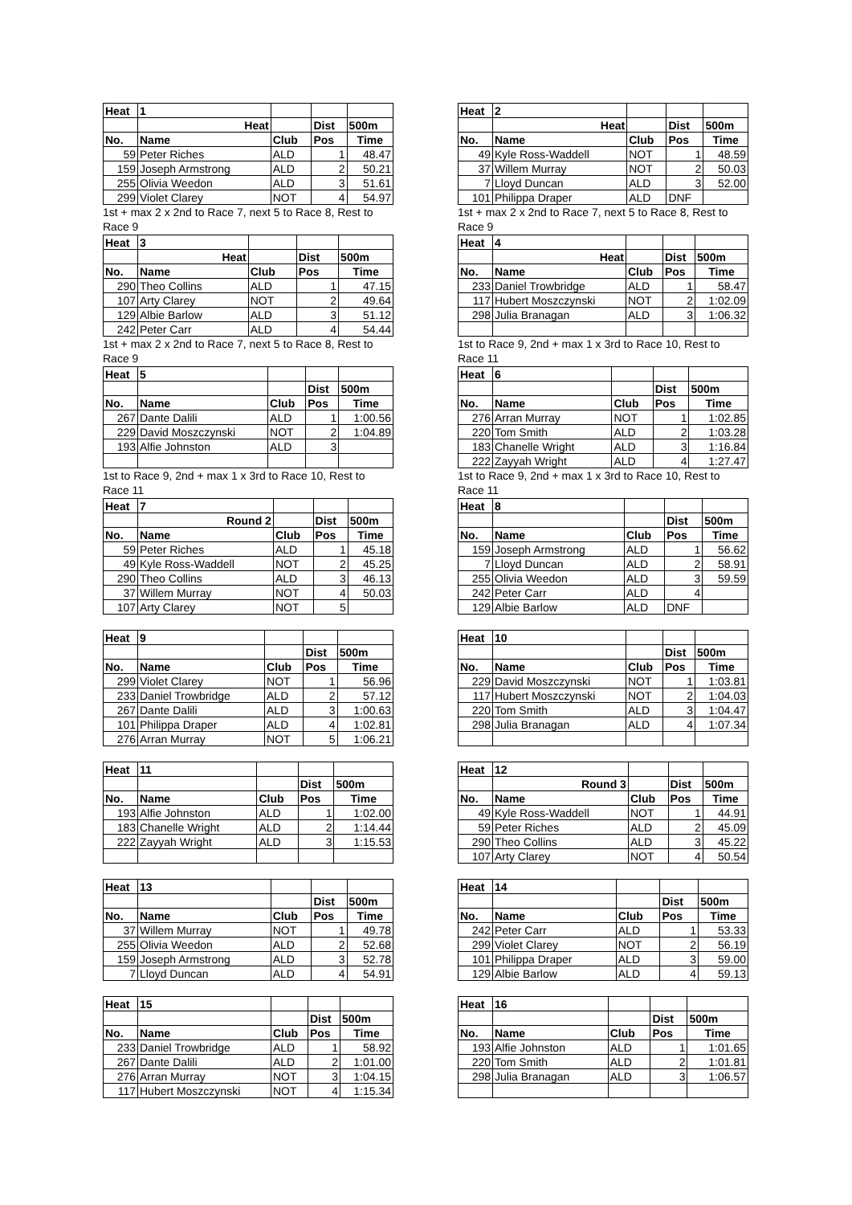| Heat | 1 | | | |
| | Heat | | Dist | 500m |
| No. | Name | Club | Pos | Time |
| 59 | Peter Riches | ALD | 1 | 48.47 |
| 159 | Joseph Armstrong | ALD | 2 | 50.21 |
| 255 | Olivia Weedon | ALD | 3 | 51.61 |
| 299 | Violet Clarey | NOT | 4 | 54.97 |
1st + max 2 x 2nd to Race 7, next 5 to Race 8, Rest to Race 9
| Heat | 3 | | | |
| | Heat | | Dist | 500m |
| No. | Name | Club | Pos | Time |
| 290 | Theo Collins | ALD | 1 | 47.15 |
| 107 | Arty Clarey | NOT | 2 | 49.64 |
| 129 | Albie Barlow | ALD | 3 | 51.12 |
| 242 | Peter Carr | ALD | 4 | 54.44 |
1st + max 2 x 2nd to Race 7, next 5 to Race 8, Rest to Race 9
| Heat | 5 | | | |
| | | | Dist | 500m |
| No. | Name | Club | Pos | Time |
| 267 | Dante Dalili | ALD | 1 | 1:00.56 |
| 229 | David Moszczynski | NOT | 2 | 1:04.89 |
| 193 | Alfie Johnston | ALD | 3 | |
1st to Race 9, 2nd + max 1 x 3rd to Race 10, Rest to Race 11
| Heat | 7 | | | |
| | Round 2 | | Dist | 500m |
| No. | Name | Club | Pos | Time |
| 59 | Peter Riches | ALD | 1 | 45.18 |
| 49 | Kyle Ross-Waddell | NOT | 2 | 45.25 |
| 290 | Theo Collins | ALD | 3 | 46.13 |
| 37 | Willem Murray | NOT | 4 | 50.03 |
| 107 | Arty Clarey | NOT | 5 | |
| Heat | 9 | | | |
| | | | Dist | 500m |
| No. | Name | Club | Pos | Time |
| 299 | Violet Clarey | NOT | 1 | 56.96 |
| 233 | Daniel Trowbridge | ALD | 2 | 57.12 |
| 267 | Dante Dalili | ALD | 3 | 1:00.63 |
| 101 | Philippa Draper | ALD | 4 | 1:02.81 |
| 276 | Arran Murray | NOT | 5 | 1:06.21 |
| Heat | 11 | | | |
| | | | Dist | 500m |
| No. | Name | Club | Pos | Time |
| 193 | Alfie Johnston | ALD | 1 | 1:02.00 |
| 183 | Chanelle Wright | ALD | 2 | 1:14.44 |
| 222 | Zayyah Wright | ALD | 3 | 1:15.53 |
| Heat | 13 | | | |
| | | | Dist | 500m |
| No. | Name | Club | Pos | Time |
| 37 | Willem Murray | NOT | 1 | 49.78 |
| 255 | Olivia Weedon | ALD | 2 | 52.68 |
| 159 | Joseph Armstrong | ALD | 3 | 52.78 |
| 7 | Lloyd Duncan | ALD | 4 | 54.91 |
| Heat | 15 | | | |
| | | | Dist | 500m |
| No. | Name | Club | Pos | Time |
| 233 | Daniel Trowbridge | ALD | 1 | 58.92 |
| 267 | Dante Dalili | ALD | 2 | 1:01.00 |
| 276 | Arran Murray | NOT | 3 | 1:04.15 |
| 117 | Hubert Moszczynski | NOT | 4 | 1:15.34 |
| Heat | 2 | | | |
| | Heat | | Dist | 500m |
| No. | Name | Club | Pos | Time |
| 49 | Kyle Ross-Waddell | NOT | 1 | 48.59 |
| 37 | Willem Murray | NOT | 2 | 50.03 |
| 7 | Lloyd Duncan | ALD | 3 | 52.00 |
| 101 | Philippa Draper | ALD | DNF | |
1st + max 2 x 2nd to Race 7, next 5 to Race 8, Rest to Race 9
| Heat | 4 | | | |
| | Heat | | Dist | 500m |
| No. | Name | Club | Pos | Time |
| 233 | Daniel Trowbridge | ALD | 1 | 58.47 |
| 117 | Hubert Moszczynski | NOT | 2 | 1:02.09 |
| 298 | Julia Branagan | ALD | 3 | 1:06.32 |
1st to Race 9, 2nd + max 1 x 3rd to Race 10, Rest to Race 11
| Heat | 6 | | | |
| | | | Dist | 500m |
| No. | Name | Club | Pos | Time |
| 276 | Arran Murray | NOT | 1 | 1:02.85 |
| 220 | Tom Smith | ALD | 2 | 1:03.28 |
| 183 | Chanelle Wright | ALD | 3 | 1:16.84 |
| 222 | Zayyah Wright | ALD | 4 | 1:27.47 |
1st to Race 9, 2nd + max 1 x 3rd to Race 10, Rest to Race 11
| Heat | 8 | | | |
| | | | Dist | 500m |
| No. | Name | Club | Pos | Time |
| 159 | Joseph Armstrong | ALD | 1 | 56.62 |
| 7 | Lloyd Duncan | ALD | 2 | 58.91 |
| 255 | Olivia Weedon | ALD | 3 | 59.59 |
| 242 | Peter Carr | ALD | 4 | |
| 129 | Albie Barlow | ALD | DNF | |
| Heat | 10 | | | |
| | | | Dist | 500m |
| No. | Name | Club | Pos | Time |
| 229 | David Moszczynski | NOT | 1 | 1:03.81 |
| 117 | Hubert Moszczynski | NOT | 2 | 1:04.03 |
| 220 | Tom Smith | ALD | 3 | 1:04.47 |
| 298 | Julia Branagan | ALD | 4 | 1:07.34 |
| Heat | 12 | | | |
| | Round 3 | | Dist | 500m |
| No. | Name | Club | Pos | Time |
| 49 | Kyle Ross-Waddell | NOT | 1 | 44.91 |
| 59 | Peter Riches | ALD | 2 | 45.09 |
| 290 | Theo Collins | ALD | 3 | 45.22 |
| 107 | Arty Clarey | NOT | 4 | 50.54 |
| Heat | 14 | | | |
| | | | Dist | 500m |
| No. | Name | Club | Pos | Time |
| 242 | Peter Carr | ALD | 1 | 53.33 |
| 299 | Violet Clarey | NOT | 2 | 56.19 |
| 101 | Philippa Draper | ALD | 3 | 59.00 |
| 129 | Albie Barlow | ALD | 4 | 59.13 |
| Heat | 16 | | | |
| | | | Dist | 500m |
| No. | Name | Club | Pos | Time |
| 193 | Alfie Johnston | ALD | 1 | 1:01.65 |
| 220 | Tom Smith | ALD | 2 | 1:01.81 |
| 298 | Julia Branagan | ALD | 3 | 1:06.57 |